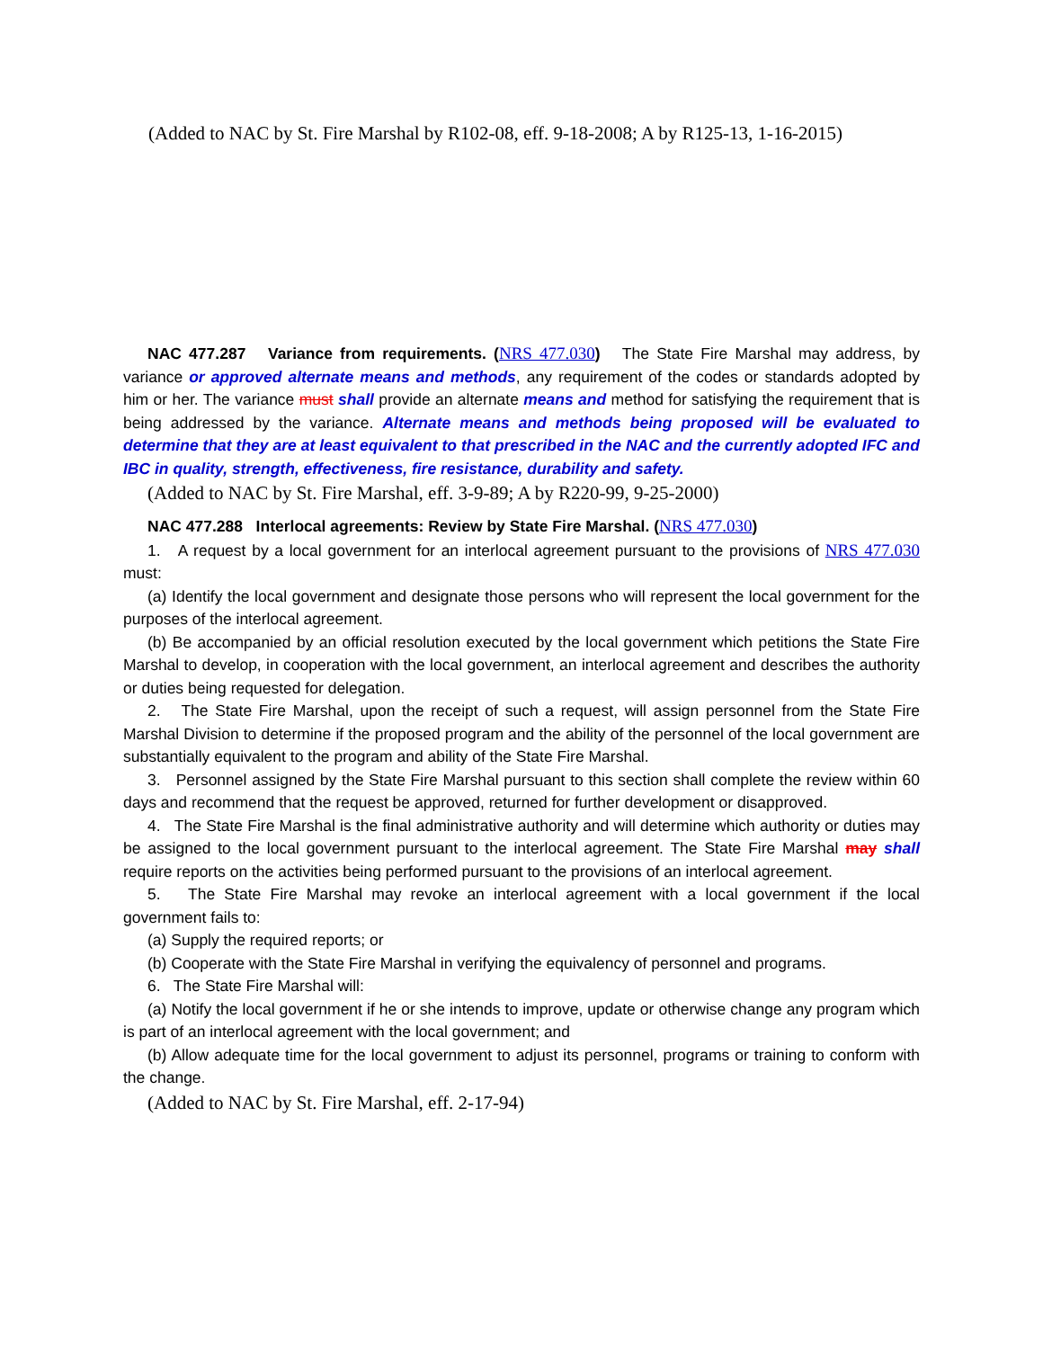(Added to NAC by St. Fire Marshal by R102-08, eff. 9-18-2008; A by R125-13, 1-16-2015)
NAC 477.287 Variance from requirements. (NRS 477.030) The State Fire Marshal may address, by variance or approved alternate means and methods, any requirement of the codes or standards adopted by him or her. The variance must shall provide an alternate means and method for satisfying the requirement that is being addressed by the variance. Alternate means and methods being proposed will be evaluated to determine that they are at least equivalent to that prescribed in the NAC and the currently adopted IFC and IBC in quality, strength, effectiveness, fire resistance, durability and safety.
(Added to NAC by St. Fire Marshal, eff. 3-9-89; A by R220-99, 9-25-2000)
NAC 477.288 Interlocal agreements: Review by State Fire Marshal. (NRS 477.030)
1. A request by a local government for an interlocal agreement pursuant to the provisions of NRS 477.030 must:
(a) Identify the local government and designate those persons who will represent the local government for the purposes of the interlocal agreement.
(b) Be accompanied by an official resolution executed by the local government which petitions the State Fire Marshal to develop, in cooperation with the local government, an interlocal agreement and describes the authority or duties being requested for delegation.
2. The State Fire Marshal, upon the receipt of such a request, will assign personnel from the State Fire Marshal Division to determine if the proposed program and the ability of the personnel of the local government are substantially equivalent to the program and ability of the State Fire Marshal.
3. Personnel assigned by the State Fire Marshal pursuant to this section shall complete the review within 60 days and recommend that the request be approved, returned for further development or disapproved.
4. The State Fire Marshal is the final administrative authority and will determine which authority or duties may be assigned to the local government pursuant to the interlocal agreement. The State Fire Marshal may shall require reports on the activities being performed pursuant to the provisions of an interlocal agreement.
5. The State Fire Marshal may revoke an interlocal agreement with a local government if the local government fails to:
(a) Supply the required reports; or
(b) Cooperate with the State Fire Marshal in verifying the equivalency of personnel and programs.
6. The State Fire Marshal will:
(a) Notify the local government if he or she intends to improve, update or otherwise change any program which is part of an interlocal agreement with the local government; and
(b) Allow adequate time for the local government to adjust its personnel, programs or training to conform with the change.
(Added to NAC by St. Fire Marshal, eff. 2-17-94)